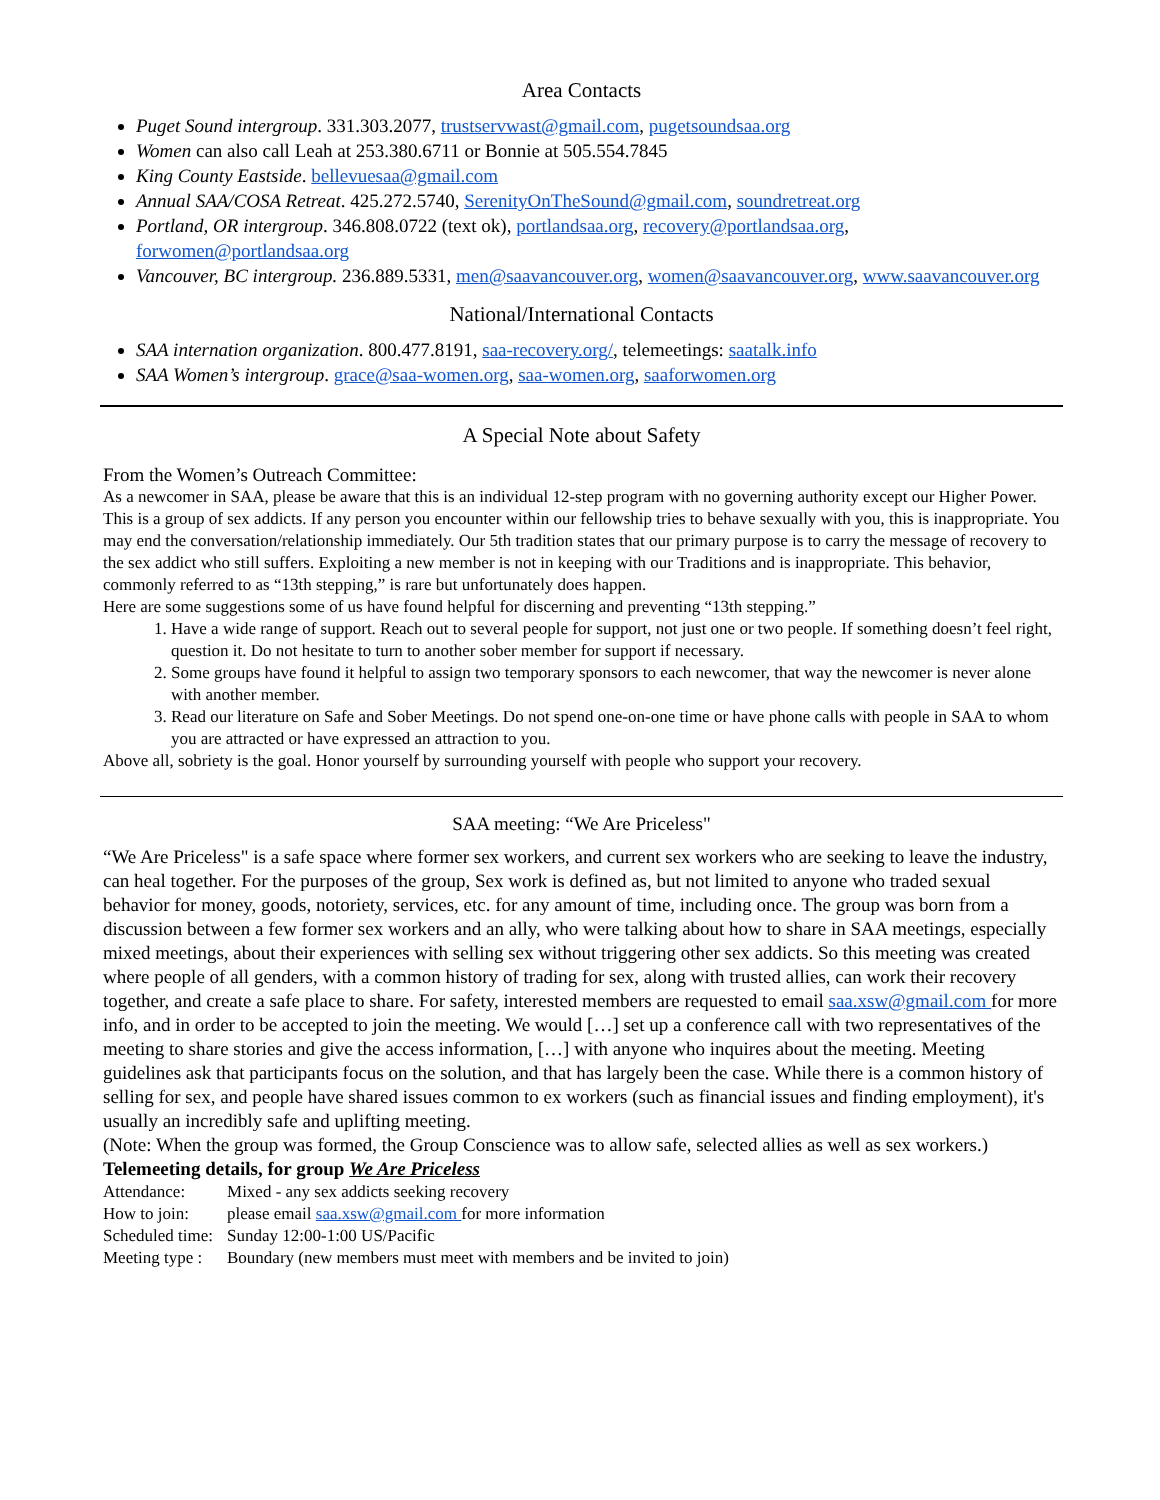Area Contacts
Puget Sound intergroup. 331.303.2077, trustservwast@gmail.com, pugetsoundsaa.org
Women can also call Leah at 253.380.6711 or Bonnie at 505.554.7845
King County Eastside. bellevuesaa@gmail.com
Annual SAA/COSA Retreat. 425.272.5740, SerenityOnTheSound@gmail.com, soundretreat.org
Portland, OR intergroup. 346.808.0722 (text ok), portlandsaa.org, recovery@portlandsaa.org, forwomen@portlandsaa.org
Vancouver, BC intergroup. 236.889.5331, men@saavancouver.org, women@saavancouver.org, www.saavancouver.org
National/International Contacts
SAA internation organization. 800.477.8191, saa-recovery.org/, telemeetings: saatalk.info
SAA Women’s intergroup. grace@saa-women.org, saa-women.org, saaforwomen.org
A Special Note about Safety
From the Women’s Outreach Committee:
As a newcomer in SAA, please be aware that this is an individual 12-step program with no governing authority except our Higher Power. This is a group of sex addicts. If any person you encounter within our fellowship tries to behave sexually with you, this is inappropriate. You may end the conversation/relationship immediately. Our 5th tradition states that our primary purpose is to carry the message of recovery to the sex addict who still suffers. Exploiting a new member is not in keeping with our Traditions and is inappropriate. This behavior, commonly referred to as “13th stepping,” is rare but unfortunately does happen.
Here are some suggestions some of us have found helpful for discerning and preventing “13th stepping.”
1. Have a wide range of support. Reach out to several people for support, not just one or two people. If something doesn’t feel right, question it. Do not hesitate to turn to another sober member for support if necessary.
2. Some groups have found it helpful to assign two temporary sponsors to each newcomer, that way the newcomer is never alone with another member.
3. Read our literature on Safe and Sober Meetings. Do not spend one-on-one time or have phone calls with people in SAA to whom you are attracted or have expressed an attraction to you.
Above all, sobriety is the goal. Honor yourself by surrounding yourself with people who support your recovery.
SAA meeting: “We Are Priceless"
“We Are Priceless" is a safe space where former sex workers, and current sex workers who are seeking to leave the industry, can heal together. For the purposes of the group, Sex work is defined as, but not limited to anyone who traded sexual behavior for money, goods, notoriety, services, etc. for any amount of time, including once. The group was born from a discussion between a few former sex workers and an ally, who were talking about how to share in SAA meetings, especially mixed meetings, about their experiences with selling sex without triggering other sex addicts. So this meeting was created where people of all genders, with a common history of trading for sex, along with trusted allies, can work their recovery together, and create a safe place to share. For safety, interested members are requested to email saa.xsw@gmail.com for more info, and in order to be accepted to join the meeting. We would […] set up a conference call with two representatives of the meeting to share stories and give the access information, […] with anyone who inquires about the meeting. Meeting guidelines ask that participants focus on the solution, and that has largely been the case. While there is a common history of selling for sex, and people have shared issues common to ex workers (such as financial issues and finding employment), it's usually an incredibly safe and uplifting meeting.
(Note: When the group was formed, the Group Conscience was to allow safe, selected allies as well as sex workers.)
Telemeeting details, for group We Are Priceless
| Attendance: | Mixed - any sex addicts seeking recovery |
| How to join: | please email saa.xsw@gmail.com for more information |
| Scheduled time: | Sunday 12:00-1:00 US/Pacific |
| Meeting type : | Boundary (new members must meet with members and be invited to join) |